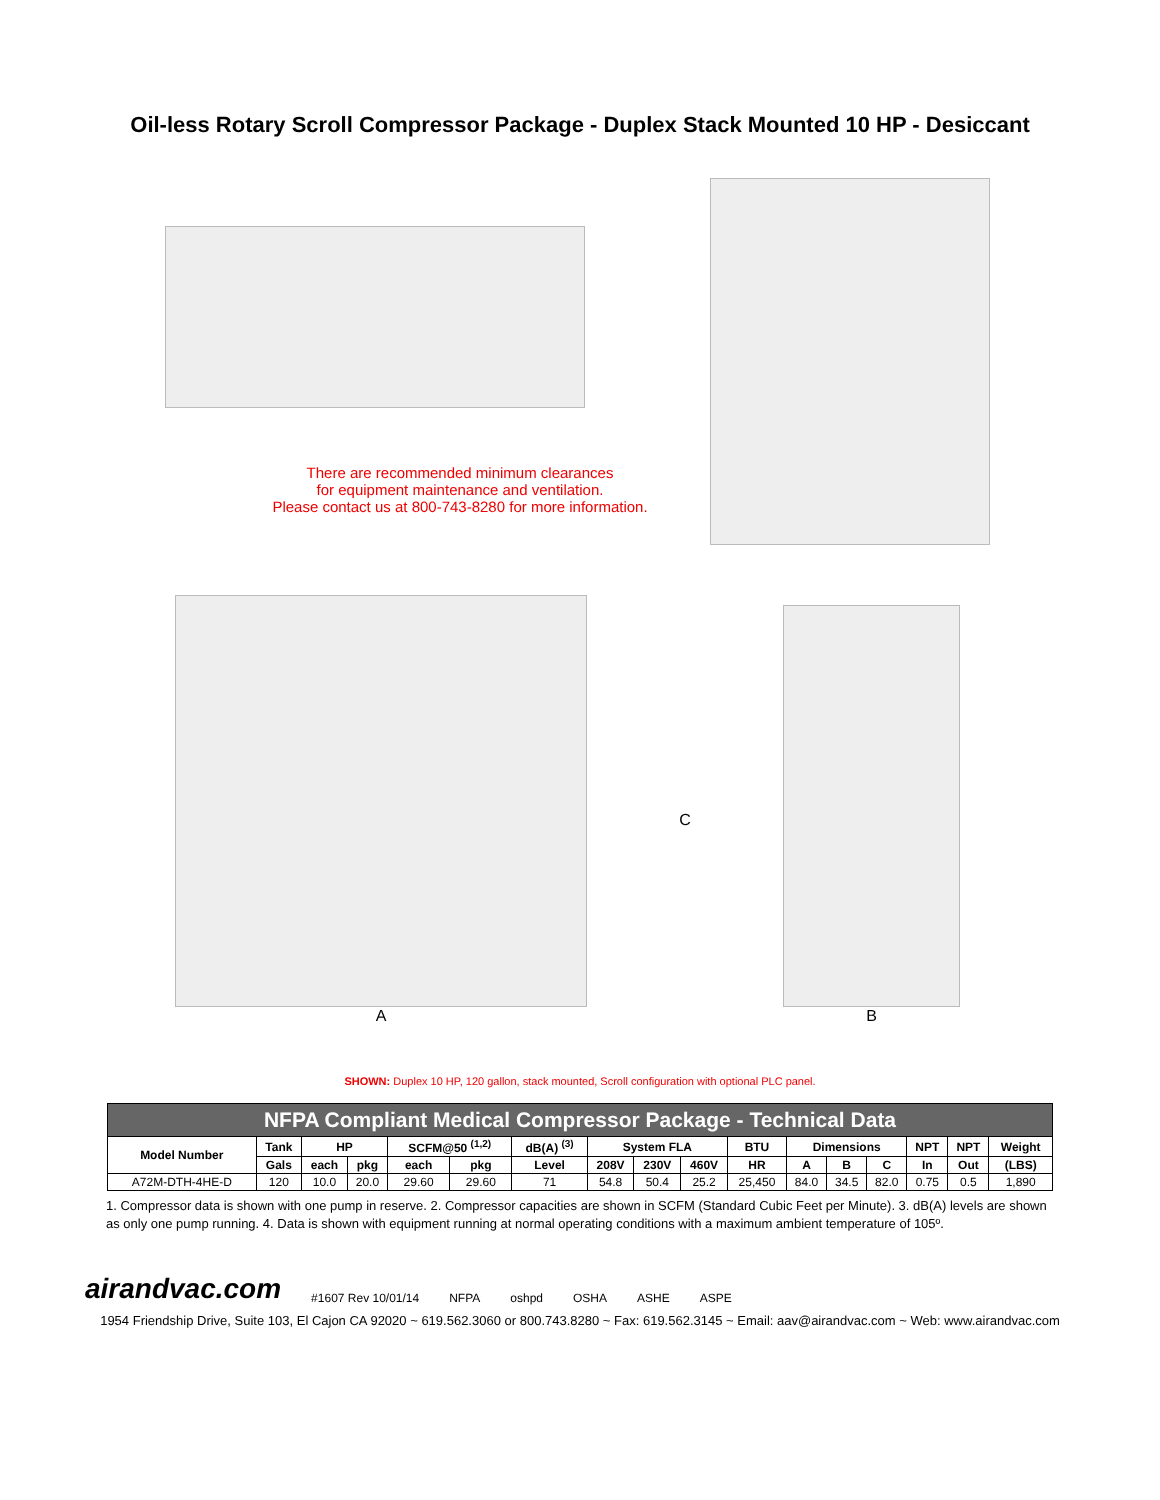Oil-less Rotary Scroll Compressor Package - Duplex Stack Mounted 10 HP - Desiccant
There are recommended minimum clearances
for equipment maintenance and ventilation.
Please contact us at 800-743-8280 for more information.
A
C
B
SHOWN: Duplex 10 HP, 120 gallon, stack mounted, Scroll configuration with optional PLC panel.
| NFPA Compliant Medical Compressor Package - Technical Data | | | | | | | | | | | | | | | | |
| --- | --- | --- | --- | --- | --- | --- | --- | --- | --- | --- | --- | --- | --- | --- | --- | --- |
| Model Number | Tank | HP | | SCFM@50 <sup>(1,2)</sup> | | dB(A) <sup>(3)</sup> | System FLA | | | BTU | Dimensions | | | NPT | NPT | Weight |
| | Gals | each | pkg | each | pkg | Level | 208V | 230V | 460V | HR | A | B | C | In | Out | (LBS) |
| A72M-DTH-4HE-D | 120 | 10.0 | 20.0 | 29.60 | 29.60 | 71 | 54.8 | 50.4 | 25.2 | 25,450 | 84.0 | 34.5 | 82.0 | 0.75 | 0.5 | 1,890 |
1. Compressor data is shown with one pump in reserve. 2. Compressor capacities are shown in SCFM (Standard Cubic Feet per Minute). 3. dB(A) levels are shown as only one pump running. 4. Data is shown with equipment running at normal operating conditions with a maximum ambient temperature of 105º.
airandvac.com #1607 Rev 10/01/14 NFPA oshpd OSHA ASHE ASPE
1954 Friendship Drive, Suite 103, El Cajon CA 92020 ~ 619.562.3060 or 800.743.8280 ~ Fax: 619.562.3145 ~ Email: aav@airandvac.com ~ Web: www.airandvac.com